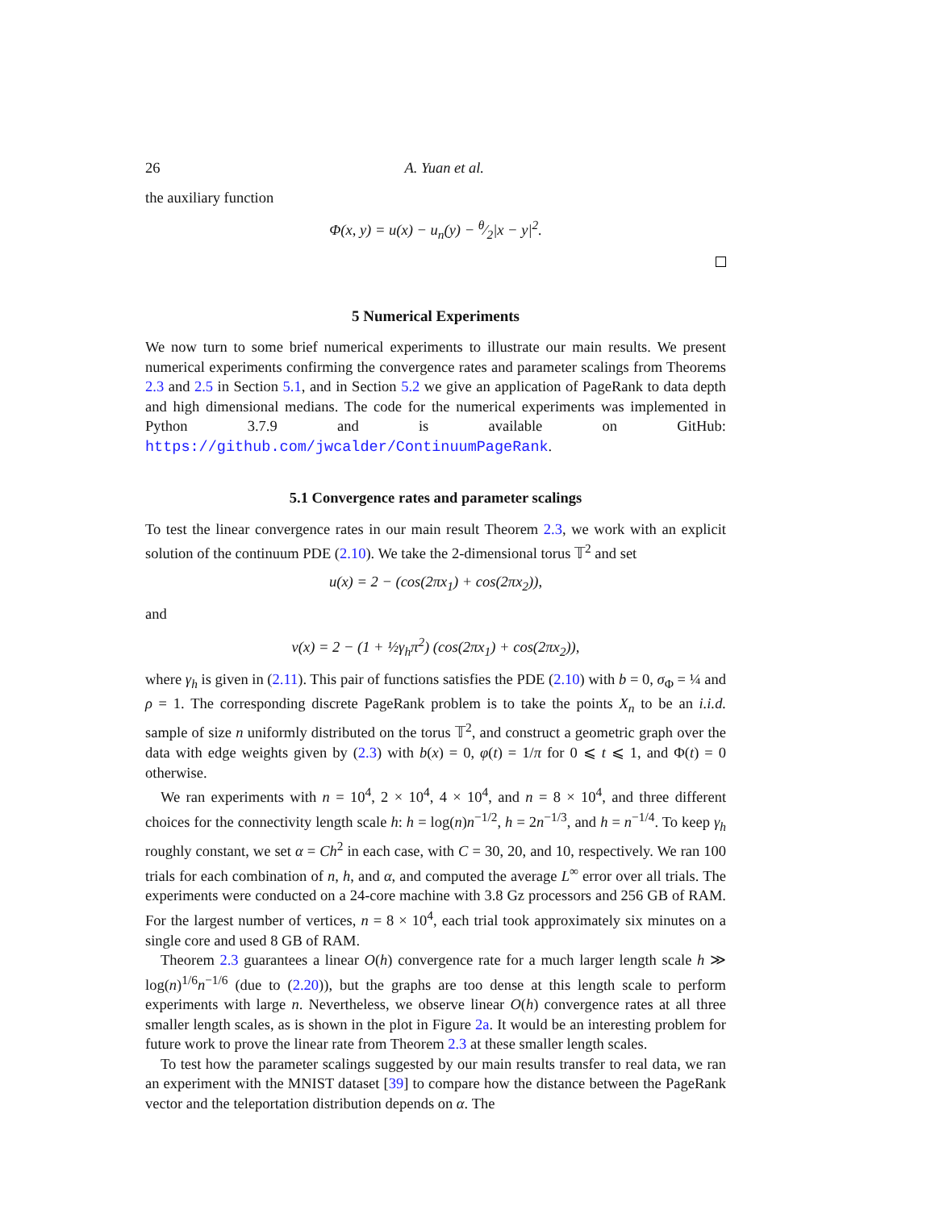26 A. Yuan et al.
the auxiliary function
Φ(x, y) = u(x) − u<sub>n</sub>(y) − θ⁄2|x − y|<sup>2</sup>.
5 Numerical Experiments
We now turn to some brief numerical experiments to illustrate our main results. We present numerical experiments confirming the convergence rates and parameter scalings from Theorems 2.3 and 2.5 in Section 5.1, and in Section 5.2 we give an application of PageRank to data depth and high dimensional medians. The code for the numerical experiments was implemented in Python 3.7.9 and is available on GitHub: https://github.com/jwcalder/ContinuumPageRank.
5.1 Convergence rates and parameter scalings
To test the linear convergence rates in our main result Theorem 2.3, we work with an explicit solution of the continuum PDE (2.10). We take the 2-dimensional torus 𝕋<sup>2</sup> and set
u(x) = 2 − (cos(2πx<sub>1</sub>) + cos(2πx<sub>2</sub>)),
and
v(x) = 2 − (1 + ½γ<sub>h</sub>π<sup>2</sup>) (cos(2πx<sub>1</sub>) + cos(2πx<sub>2</sub>)),
where γ<sub>h</sub> is given in (2.11). This pair of functions satisfies the PDE (2.10) with b = 0, σ<sub>Φ</sub> = ¼ and ρ = 1. The corresponding discrete PageRank problem is to take the points X<sub>n</sub> to be an i.i.d. sample of size n uniformly distributed on the torus 𝕋<sup>2</sup>, and construct a geometric graph over the data with edge weights given by (2.3) with b(x) = 0, φ(t) = 1/π for 0 ⩽ t ⩽ 1, and Φ(t) = 0 otherwise.
We ran experiments with n = 10<sup>4</sup>, 2 × 10<sup>4</sup>, 4 × 10<sup>4</sup>, and n = 8 × 10<sup>4</sup>, and three different choices for the connectivity length scale h: h = log(n)n<sup>−1/2</sup>, h = 2n<sup>−1/3</sup>, and h = n<sup>−1/4</sup>. To keep γ<sub>h</sub> roughly constant, we set α = Ch<sup>2</sup> in each case, with C = 30, 20, and 10, respectively. We ran 100 trials for each combination of n, h, and α, and computed the average L<sup>∞</sup> error over all trials. The experiments were conducted on a 24-core machine with 3.8 Gz processors and 256 GB of RAM. For the largest number of vertices, n = 8 × 10<sup>4</sup>, each trial took approximately six minutes on a single core and used 8 GB of RAM.
Theorem 2.3 guarantees a linear O(h) convergence rate for a much larger length scale h ≫ log(n)<sup>1/6</sup>n<sup>−1/6</sup> (due to (2.20)), but the graphs are too dense at this length scale to perform experiments with large n. Nevertheless, we observe linear O(h) convergence rates at all three smaller length scales, as is shown in the plot in Figure 2a. It would be an interesting problem for future work to prove the linear rate from Theorem 2.3 at these smaller length scales.
To test how the parameter scalings suggested by our main results transfer to real data, we ran an experiment with the MNIST dataset [39] to compare how the distance between the PageRank vector and the teleportation distribution depends on α. The